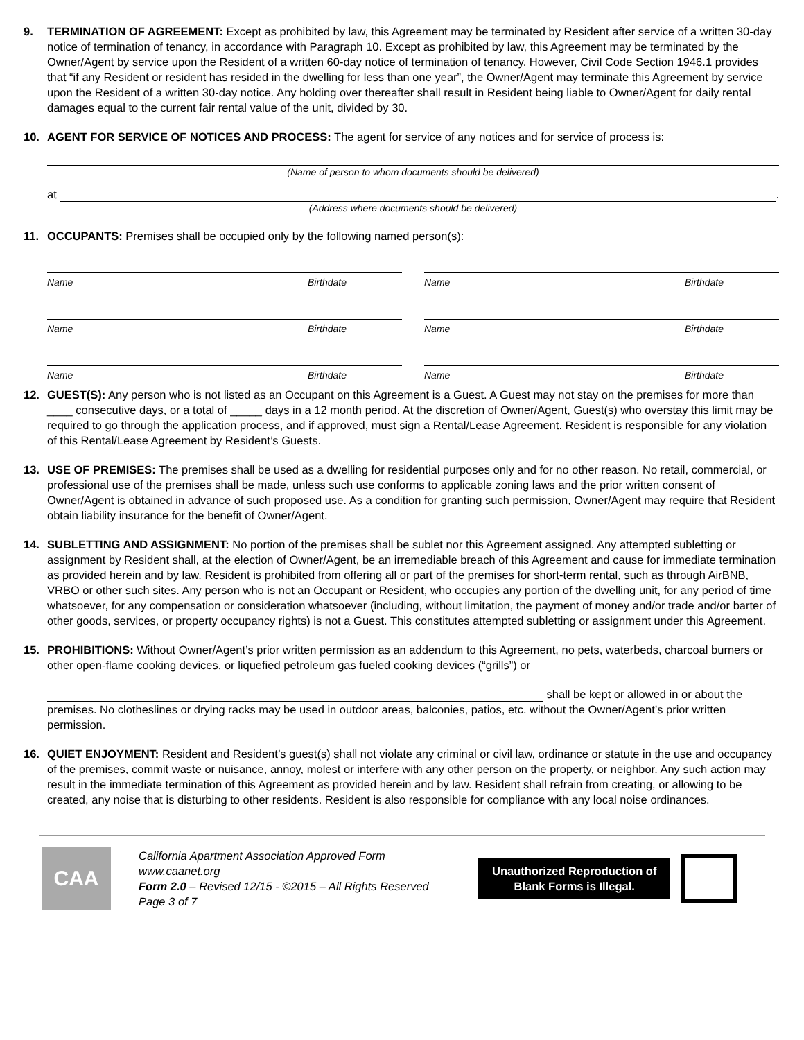9. TERMINATION OF AGREEMENT: Except as prohibited by law, this Agreement may be terminated by Resident after service of a written 30-day notice of termination of tenancy, in accordance with Paragraph 10. Except as prohibited by law, this Agreement may be terminated by the Owner/Agent by service upon the Resident of a written 60-day notice of termination of tenancy. However, Civil Code Section 1946.1 provides that “if any Resident or resident has resided in the dwelling for less than one year”, the Owner/Agent may terminate this Agreement by service upon the Resident of a written 30-day notice. Any holding over thereafter shall result in Resident being liable to Owner/Agent for daily rental damages equal to the current fair rental value of the unit, divided by 30.
10. AGENT FOR SERVICE OF NOTICES AND PROCESS: The agent for service of any notices and for service of process is:
(Name of person to whom documents should be delivered)
at
.
(Address where documents should be delivered)
11. OCCUPANTS: Premises shall be occupied only by the following named person(s):
Name Birthdate Name Birthdate
Name Birthdate Name Birthdate
Name Birthdate Name Birthdate
12. GUEST(S): Any person who is not listed as an Occupant on this Agreement is a Guest. A Guest may not stay on the premises for more than ____ consecutive days, or a total of _____ days in a 12 month period. At the discretion of Owner/Agent, Guest(s) who overstay this limit may be required to go through the application process, and if approved, must sign a Rental/Lease Agreement. Resident is responsible for any violation of this Rental/Lease Agreement by Resident’s Guests.
13. USE OF PREMISES: The premises shall be used as a dwelling for residential purposes only and for no other reason. No retail, commercial, or professional use of the premises shall be made, unless such use conforms to applicable zoning laws and the prior written consent of Owner/Agent is obtained in advance of such proposed use. As a condition for granting such permission, Owner/Agent may require that Resident obtain liability insurance for the benefit of Owner/Agent.
14. SUBLETTING AND ASSIGNMENT: No portion of the premises shall be sublet nor this Agreement assigned. Any attempted subletting or assignment by Resident shall, at the election of Owner/Agent, be an irremediable breach of this Agreement and cause for immediate termination as provided herein and by law. Resident is prohibited from offering all or part of the premises for short-term rental, such as through AirBNB, VRBO or other such sites. Any person who is not an Occupant or Resident, who occupies any portion of the dwelling unit, for any period of time whatsoever, for any compensation or consideration whatsoever (including, without limitation, the payment of money and/or trade and/or barter of other goods, services, or property occupancy rights) is not a Guest. This constitutes attempted subletting or assignment under this Agreement.
15. PROHIBITIONS: Without Owner/Agent’s prior written permission as an addendum to this Agreement, no pets, waterbeds, charcoal burners or other open-flame cooking devices, or liquefied petroleum gas fueled cooking devices (“grills”) or
shall be kept or allowed in or about the
premises. No clotheslines or drying racks may be used in outdoor areas, balconies, patios, etc. without the Owner/Agent’s prior written permission.
16. QUIET ENJOYMENT: Resident and Resident’s guest(s) shall not violate any criminal or civil law, ordinance or statute in the use and occupancy of the premises, commit waste or nuisance, annoy, molest or interfere with any other person on the property, or neighbor. Any such action may result in the immediate termination of this Agreement as provided herein and by law. Resident shall refrain from creating, or allowing to be created, any noise that is disturbing to other residents. Resident is also responsible for compliance with any local noise ordinances.
CAA
California Apartment Association Approved Form
www.caanet.org
Form 2.0 – Revised 12/15 - ©2015 – All Rights Reserved
Page 3 of 7
Unauthorized Reproduction of
Blank Forms is Illegal.